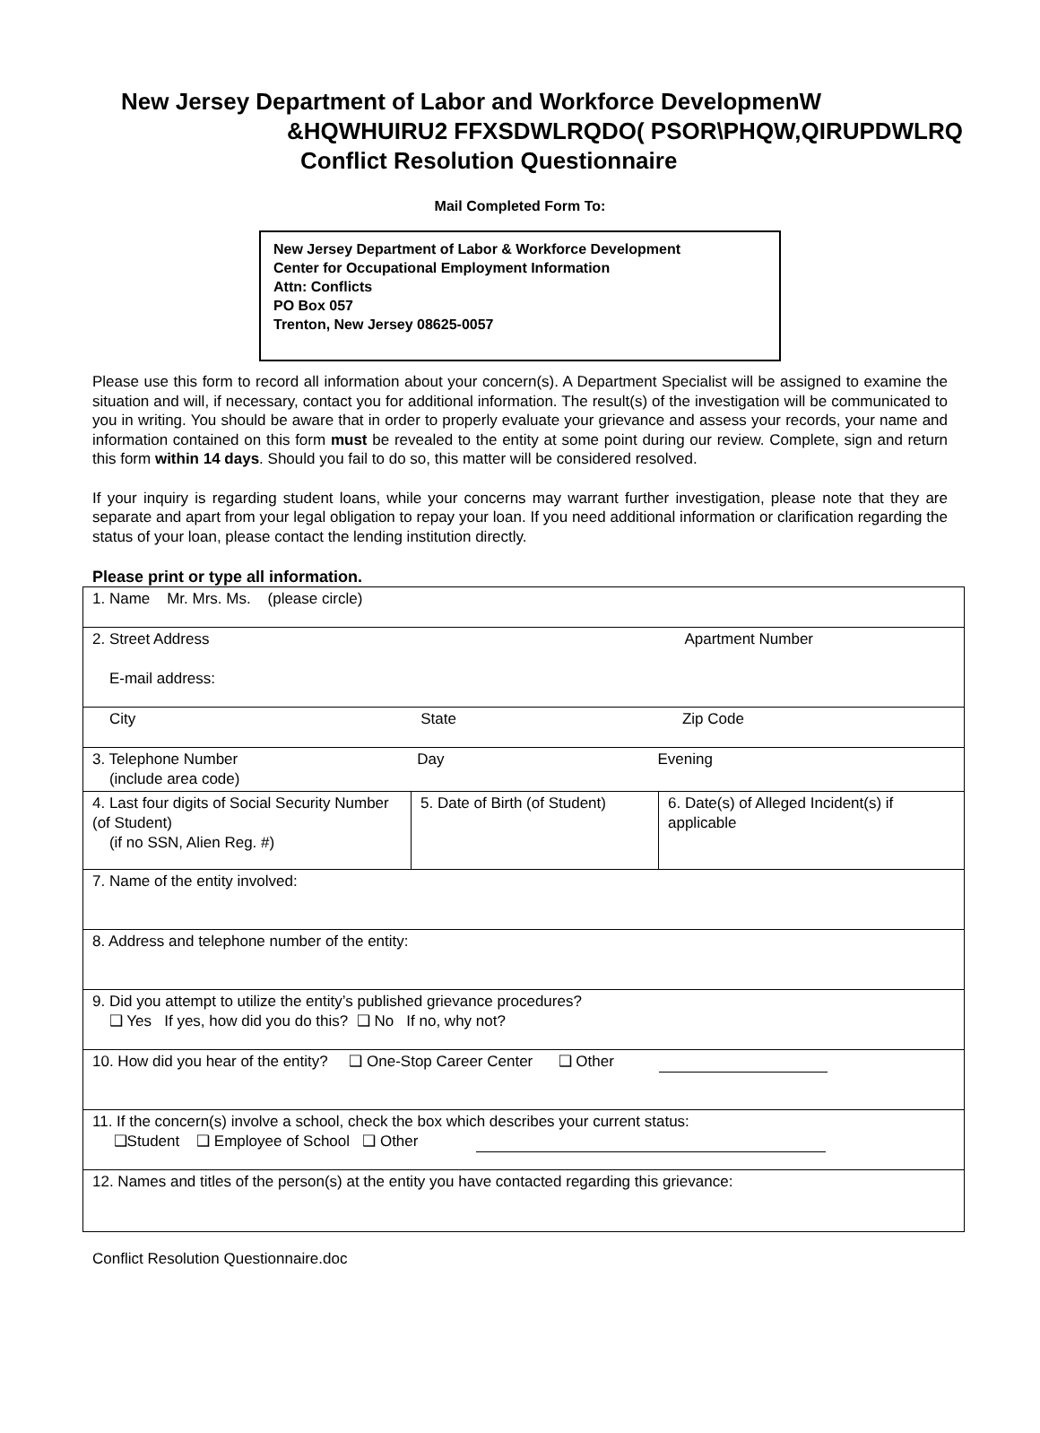New Jersey Department of Labor and Workforce DevelopmenW
&HQWHUIRU2 FFXSDWLRQDO( PSOR\PHQW,QIRUPDWLRQ
Conflict Resolution Questionnaire
Mail Completed Form To:
New Jersey Department of Labor & Workforce Development
Center for Occupational Employment Information
Attn: Conflicts
PO Box 057
Trenton, New Jersey 08625-0057
Please use this form to record all information about your concern(s). A Department Specialist will be assigned to examine the situation and will, if necessary, contact you for additional information. The result(s) of the investigation will be communicated to you in writing. You should be aware that in order to properly evaluate your grievance and assess your records, your name and information contained on this form must be revealed to the entity at some point during our review. Complete, sign and return this form within 14 days. Should you fail to do so, this matter will be considered resolved.
If your inquiry is regarding student loans, while your concerns may warrant further investigation, please note that they are separate and apart from your legal obligation to repay your loan. If you need additional information or clarification regarding the status of your loan, please contact the lending institution directly.
Please print or type all information.
| 1. Name Mr. Mrs. Ms. (please circle) | | |
| 2. Street Address Apartment Number E-mail address: | | |
| City State Zip Code | | |
| 3. Telephone Number Day Evening (include area code) | | |
| 4. Last four digits of Social Security Number (of Student) (if no SSN, Alien Reg. #) | 5. Date of Birth (of Student) | 6. Date(s) of Alleged Incident(s) if applicable |
| 7. Name of the entity involved: | | |
| 8. Address and telephone number of the entity: | | |
| 9. Did you attempt to utilize the entity’s published grievance procedures? ❑ Yes If yes, how did you do this? ❑ No If no, why not? | | |
| 10. How did you hear of the entity? ❑ One-Stop Career Center ❑ Other | | |
| 11. If the concern(s) involve a school, check the box which describes your current status: ❑Student ❑ Employee of School ❑ Other | | |
| 12. Names and titles of the person(s) at the entity you have contacted regarding this grievance: | | |
Conflict Resolution Questionnaire.doc